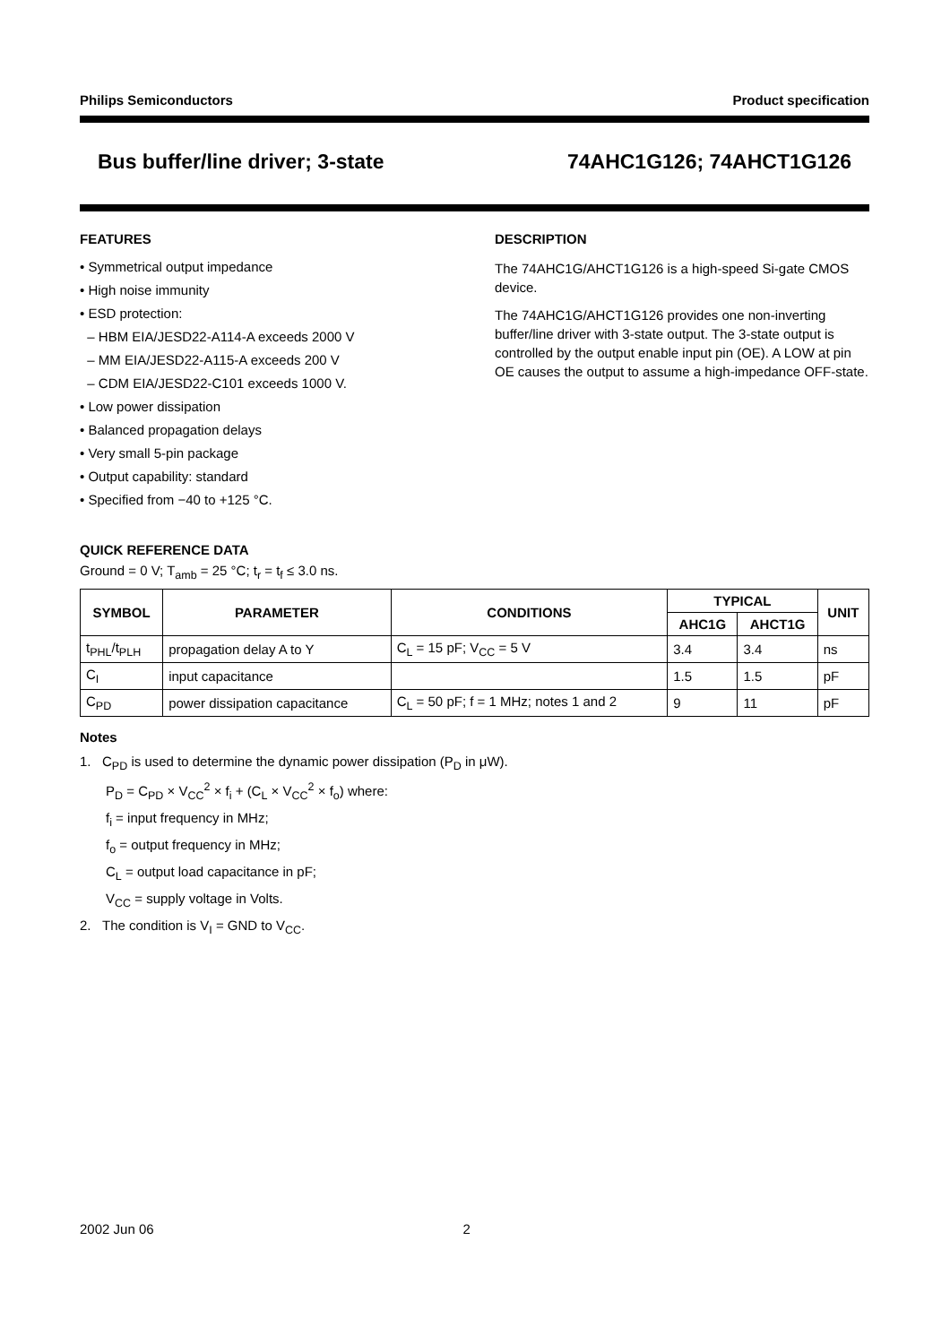Philips Semiconductors Product specification
Bus buffer/line driver; 3-state 74AHC1G126; 74AHCT1G126
FEATURES
• Symmetrical output impedance
• High noise immunity
• ESD protection:
– HBM EIA/JESD22-A114-A exceeds 2000 V
– MM EIA/JESD22-A115-A exceeds 200 V
– CDM EIA/JESD22-C101 exceeds 1000 V.
• Low power dissipation
• Balanced propagation delays
• Very small 5-pin package
• Output capability: standard
• Specified from −40 to +125 °C.
DESCRIPTION
The 74AHC1G/AHCT1G126 is a high-speed Si-gate CMOS device.
The 74AHC1G/AHCT1G126 provides one non-inverting buffer/line driver with 3-state output. The 3-state output is controlled by the output enable input pin (OE). A LOW at pin OE causes the output to assume a high-impedance OFF-state.
QUICK REFERENCE DATA
Ground = 0 V; T<sub>amb</sub> = 25 °C; t<sub>r</sub> = t<sub>f</sub> ≤ 3.0 ns.
| SYMBOL | PARAMETER | CONDITIONS | TYPICAL | | UNIT |
| --- | --- | --- | --- | --- | --- |
| | | | AHC1G | AHCT1G | |
| t<sub>PHL</sub>/t<sub>PLH</sub> | propagation delay A to Y | C<sub>L</sub> = 15 pF; V<sub>CC</sub> = 5 V | 3.4 | 3.4 | ns |
| C<sub>I</sub> | input capacitance | | 1.5 | 1.5 | pF |
| C<sub>PD</sub> | power dissipation capacitance | C<sub>L</sub> = 50 pF; f = 1 MHz; notes 1 and 2 | 9 | 11 | pF |
Notes
1. C<sub>PD</sub> is used to determine the dynamic power dissipation (P<sub>D</sub> in μW).
P<sub>D</sub> = C<sub>PD</sub> × V<sub>CC</sub><sup>2</sup> × f<sub>i</sub> + (C<sub>L</sub> × V<sub>CC</sub><sup>2</sup> × f<sub>o</sub>) where:
f<sub>i</sub> = input frequency in MHz;
f<sub>o</sub> = output frequency in MHz;
C<sub>L</sub> = output load capacitance in pF;
V<sub>CC</sub> = supply voltage in Volts.
2. The condition is V<sub>I</sub> = GND to V<sub>CC</sub>.
2002 Jun 06 2